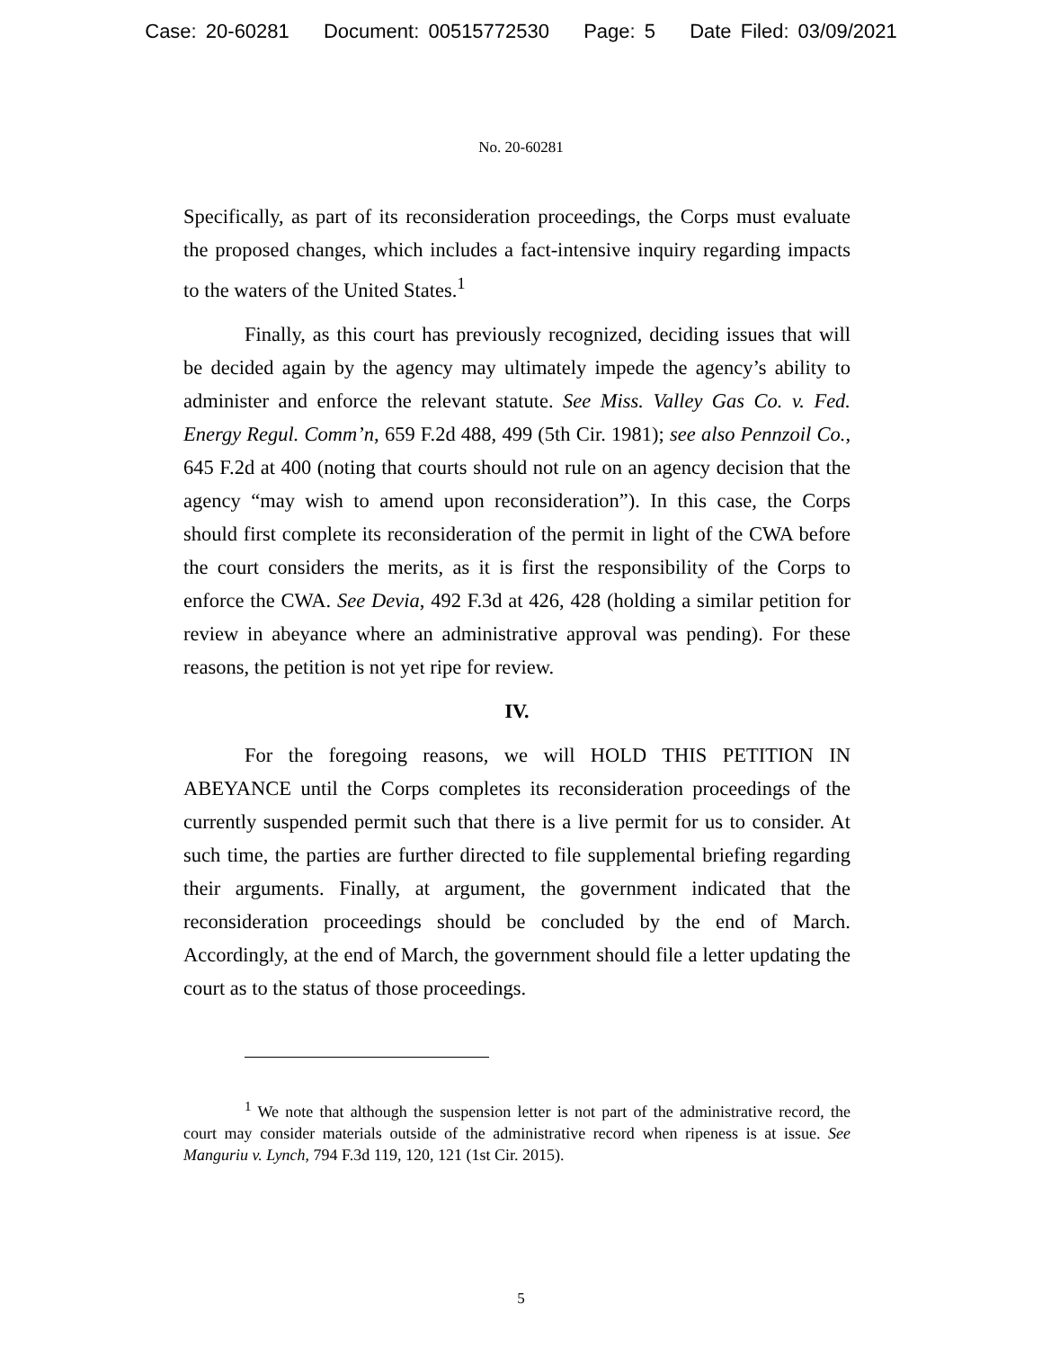Case: 20-60281 Document: 00515772530 Page: 5 Date Filed: 03/09/2021
No. 20-60281
Specifically, as part of its reconsideration proceedings, the Corps must evaluate the proposed changes, which includes a fact-intensive inquiry regarding impacts to the waters of the United States.<sup>1</sup>
Finally, as this court has previously recognized, deciding issues that will be decided again by the agency may ultimately impede the agency’s ability to administer and enforce the relevant statute. See Miss. Valley Gas Co. v. Fed. Energy Regul. Comm’n, 659 F.2d 488, 499 (5th Cir. 1981); see also Pennzoil Co., 645 F.2d at 400 (noting that courts should not rule on an agency decision that the agency “may wish to amend upon reconsideration”). In this case, the Corps should first complete its reconsideration of the permit in light of the CWA before the court considers the merits, as it is first the responsibility of the Corps to enforce the CWA. See Devia, 492 F.3d at 426, 428 (holding a similar petition for review in abeyance where an administrative approval was pending). For these reasons, the petition is not yet ripe for review.
IV.
For the foregoing reasons, we will HOLD THIS PETITION IN ABEYANCE until the Corps completes its reconsideration proceedings of the currently suspended permit such that there is a live permit for us to consider. At such time, the parties are further directed to file supplemental briefing regarding their arguments. Finally, at argument, the government indicated that the reconsideration proceedings should be concluded by the end of March. Accordingly, at the end of March, the government should file a letter updating the court as to the status of those proceedings.
<sup>1</sup> We note that although the suspension letter is not part of the administrative record, the court may consider materials outside of the administrative record when ripeness is at issue. See Manguriu v. Lynch, 794 F.3d 119, 120, 121 (1st Cir. 2015).
5